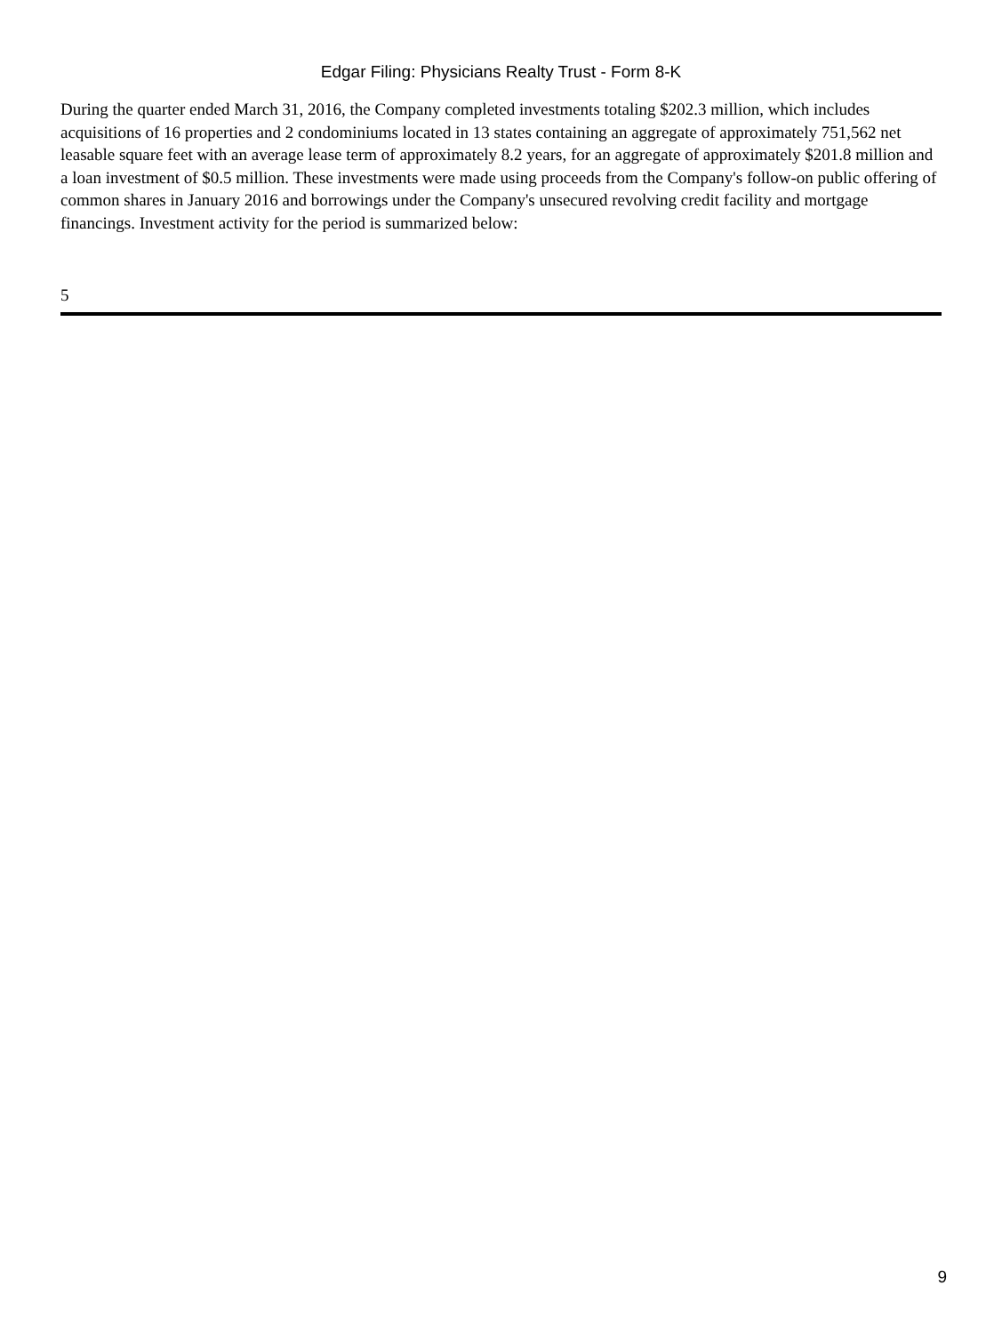Edgar Filing: Physicians Realty Trust - Form 8-K
During the quarter ended March 31, 2016, the Company completed investments totaling $202.3 million, which includes acquisitions of 16 properties and 2 condominiums located in 13 states containing an aggregate of approximately 751,562 net leasable square feet with an average lease term of approximately 8.2 years, for an aggregate of approximately $201.8 million and a loan investment of $0.5 million. These investments were made using proceeds from the Company's follow-on public offering of common shares in January 2016 and borrowings under the Company's unsecured revolving credit facility and mortgage financings. Investment activity for the period is summarized below:
5
9